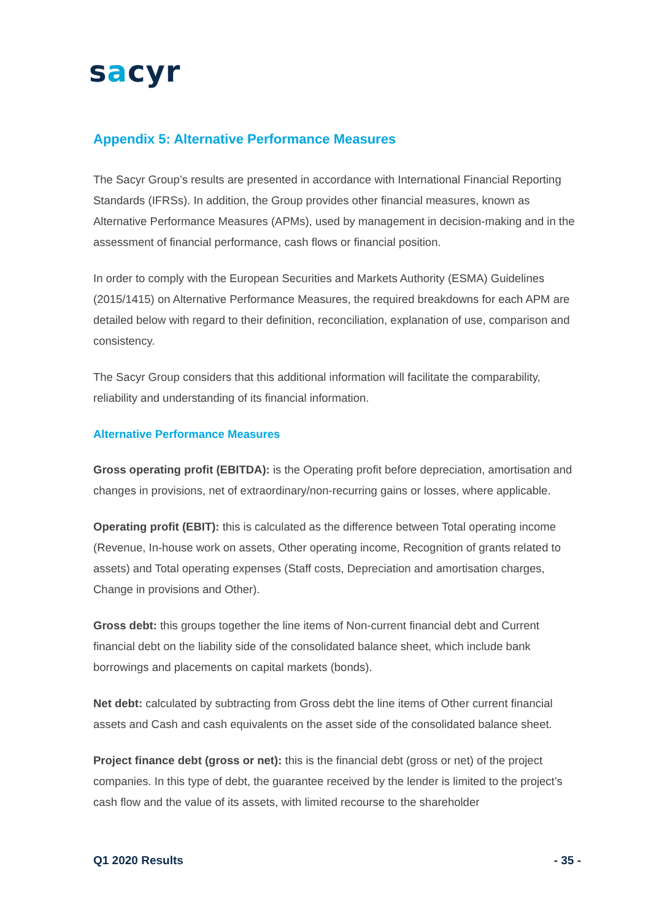sacyr
Appendix 5: Alternative Performance Measures
The Sacyr Group’s results are presented in accordance with International Financial Reporting Standards (IFRSs). In addition, the Group provides other financial measures, known as Alternative Performance Measures (APMs), used by management in decision-making and in the assessment of financial performance, cash flows or financial position.
In order to comply with the European Securities and Markets Authority (ESMA) Guidelines (2015/1415) on Alternative Performance Measures, the required breakdowns for each APM are detailed below with regard to their definition, reconciliation, explanation of use, comparison and consistency.
The Sacyr Group considers that this additional information will facilitate the comparability, reliability and understanding of its financial information.
Alternative Performance Measures
Gross operating profit (EBITDA): is the Operating profit before depreciation, amortisation and changes in provisions, net of extraordinary/non-recurring gains or losses, where applicable.
Operating profit (EBIT): this is calculated as the difference between Total operating income (Revenue, In-house work on assets, Other operating income, Recognition of grants related to assets) and Total operating expenses (Staff costs, Depreciation and amortisation charges, Change in provisions and Other).
Gross debt: this groups together the line items of Non-current financial debt and Current financial debt on the liability side of the consolidated balance sheet, which include bank borrowings and placements on capital markets (bonds).
Net debt: calculated by subtracting from Gross debt the line items of Other current financial assets and Cash and cash equivalents on the asset side of the consolidated balance sheet.
Project finance debt (gross or net): this is the financial debt (gross or net) of the project companies. In this type of debt, the guarantee received by the lender is limited to the project’s cash flow and the value of its assets, with limited recourse to the shareholder
Q1 2020 Results - 35 -